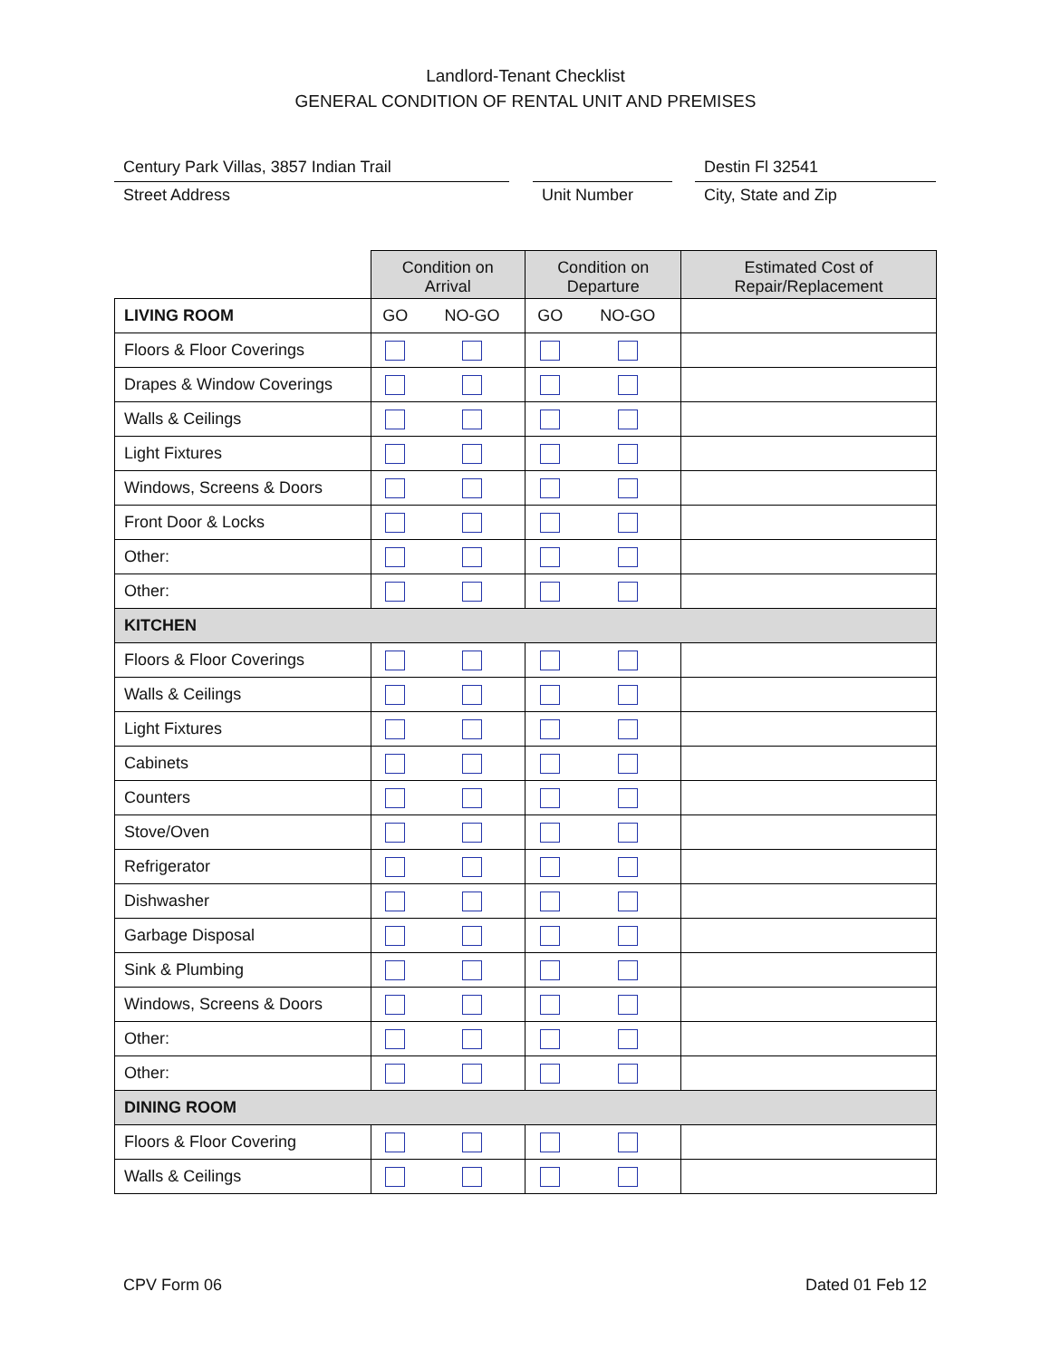Landlord-Tenant Checklist
GENERAL CONDITION OF RENTAL UNIT AND PREMISES
Century Park Villas, 3857 Indian Trail
Street Address
Unit Number
Destin Fl 32541
City, State and Zip
| | Condition on Arrival | | Condition on Departure | | Estimated Cost of Repair/Replacement |
| --- | --- | --- | --- | --- | --- |
| LIVING ROOM | GO | NO-GO | GO | NO-GO | |
| Floors & Floor Coverings | | | | | |
| Drapes & Window Coverings | | | | | |
| Walls & Ceilings | | | | | |
| Light Fixtures | | | | | |
| Windows, Screens & Doors | | | | | |
| Front Door & Locks | | | | | |
| Other: | | | | | |
| Other: | | | | | |
| KITCHEN | | | | | |
| Floors & Floor Coverings | | | | | |
| Walls & Ceilings | | | | | |
| Light Fixtures | | | | | |
| Cabinets | | | | | |
| Counters | | | | | |
| Stove/Oven | | | | | |
| Refrigerator | | | | | |
| Dishwasher | | | | | |
| Garbage Disposal | | | | | |
| Sink & Plumbing | | | | | |
| Windows, Screens & Doors | | | | | |
| Other: | | | | | |
| Other: | | | | | |
| DINING ROOM | | | | | |
| Floors & Floor Covering | | | | | |
| Walls & Ceilings | | | | | |
CPV Form 06 Dated 01 Feb 12